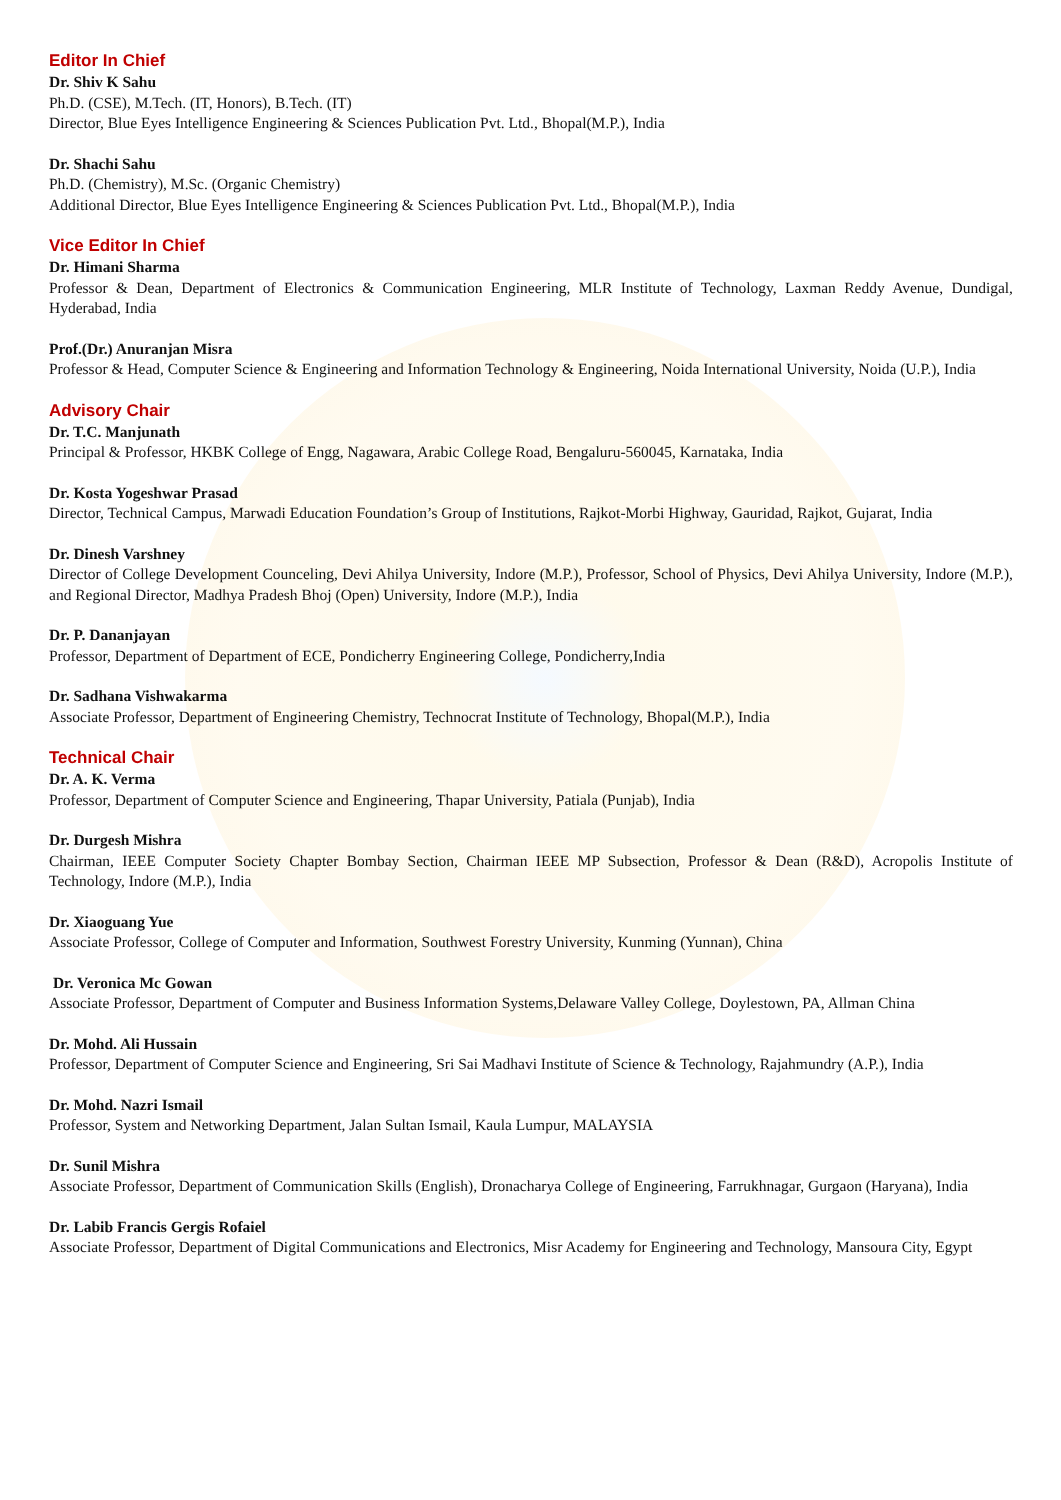Editor In Chief
Dr. Shiv K Sahu
Ph.D. (CSE), M.Tech. (IT, Honors), B.Tech. (IT)
Director, Blue Eyes Intelligence Engineering & Sciences Publication Pvt. Ltd., Bhopal(M.P.), India
Dr. Shachi Sahu
Ph.D. (Chemistry), M.Sc. (Organic Chemistry)
Additional Director, Blue Eyes Intelligence Engineering & Sciences Publication Pvt. Ltd., Bhopal(M.P.), India
Vice Editor In Chief
Dr. Himani Sharma
Professor & Dean, Department of Electronics & Communication Engineering, MLR Institute of Technology, Laxman Reddy Avenue, Dundigal, Hyderabad, India
Prof.(Dr.) Anuranjan Misra
Professor & Head, Computer Science & Engineering and Information Technology & Engineering, Noida International University, Noida (U.P.), India
Advisory Chair
Dr. T.C. Manjunath
Principal & Professor, HKBK College of Engg, Nagawara, Arabic College Road, Bengaluru-560045, Karnataka, India
Dr. Kosta Yogeshwar Prasad
Director, Technical Campus, Marwadi Education Foundation’s Group of Institutions, Rajkot-Morbi Highway, Gauridad, Rajkot, Gujarat, India
Dr. Dinesh Varshney
Director of College Development Counceling, Devi Ahilya University, Indore (M.P.), Professor, School of Physics, Devi Ahilya University, Indore (M.P.), and Regional Director, Madhya Pradesh Bhoj (Open) University, Indore (M.P.), India
Dr. P. Dananjayan
Professor, Department of Department of ECE, Pondicherry Engineering College, Pondicherry,India
Dr. Sadhana Vishwakarma
Associate Professor, Department of Engineering Chemistry, Technocrat Institute of Technology, Bhopal(M.P.), India
Technical Chair
Dr. A. K. Verma
Professor, Department of Computer Science and Engineering, Thapar University, Patiala (Punjab), India
Dr. Durgesh Mishra
Chairman, IEEE Computer Society Chapter Bombay Section, Chairman IEEE MP Subsection, Professor & Dean (R&D), Acropolis Institute of Technology, Indore (M.P.), India
Dr. Xiaoguang Yue
Associate Professor, College of Computer and Information, Southwest Forestry University, Kunming (Yunnan), China
Dr. Veronica Mc Gowan
Associate Professor, Department of Computer and Business Information Systems,Delaware Valley College, Doylestown, PA, Allman China
Dr. Mohd. Ali Hussain
Professor, Department of Computer Science and Engineering, Sri Sai Madhavi Institute of Science & Technology, Rajahmundry (A.P.), India
Dr. Mohd. Nazri Ismail
Professor, System and Networking Department, Jalan Sultan Ismail, Kaula Lumpur, MALAYSIA
Dr. Sunil Mishra
Associate Professor, Department of Communication Skills (English), Dronacharya College of Engineering, Farrukhnagar, Gurgaon (Haryana), India
Dr. Labib Francis Gergis Rofaiel
Associate Professor, Department of Digital Communications and Electronics, Misr Academy for Engineering and Technology, Mansoura City, Egypt